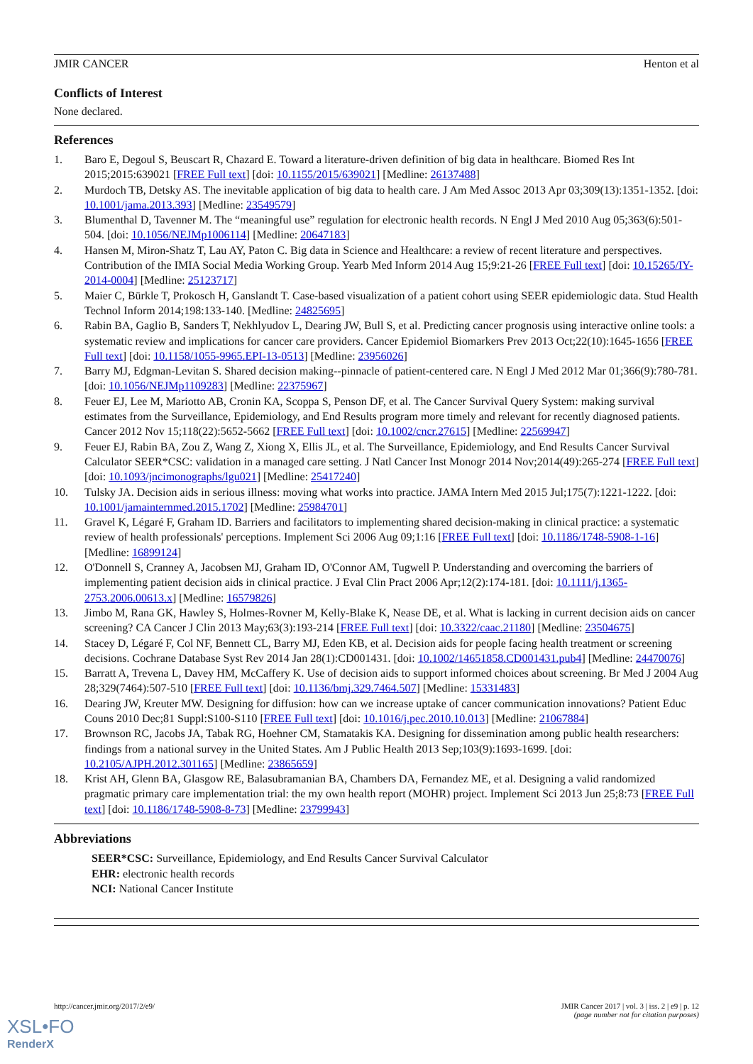JMIR CANCER Henton et al
Conflicts of Interest
None declared.
References
1. Baro E, Degoul S, Beuscart R, Chazard E. Toward a literature-driven definition of big data in healthcare. Biomed Res Int 2015;2015:639021 [FREE Full text] [doi: 10.1155/2015/639021] [Medline: 26137488]
2. Murdoch TB, Detsky AS. The inevitable application of big data to health care. J Am Med Assoc 2013 Apr 03;309(13):1351-1352. [doi: 10.1001/jama.2013.393] [Medline: 23549579]
3. Blumenthal D, Tavenner M. The “meaningful use” regulation for electronic health records. N Engl J Med 2010 Aug 05;363(6):501-504. [doi: 10.1056/NEJMp1006114] [Medline: 20647183]
4. Hansen M, Miron-Shatz T, Lau AY, Paton C. Big data in Science and Healthcare: a review of recent literature and perspectives. Contribution of the IMIA Social Media Working Group. Yearb Med Inform 2014 Aug 15;9:21-26 [FREE Full text] [doi: 10.15265/IY-2014-0004] [Medline: 25123717]
5. Maier C, Bürkle T, Prokosch H, Ganslandt T. Case-based visualization of a patient cohort using SEER epidemiologic data. Stud Health Technol Inform 2014;198:133-140. [Medline: 24825695]
6. Rabin BA, Gaglio B, Sanders T, Nekhlyudov L, Dearing JW, Bull S, et al. Predicting cancer prognosis using interactive online tools: a systematic review and implications for cancer care providers. Cancer Epidemiol Biomarkers Prev 2013 Oct;22(10):1645-1656 [FREE Full text] [doi: 10.1158/1055-9965.EPI-13-0513] [Medline: 23956026]
7. Barry MJ, Edgman-Levitan S. Shared decision making--pinnacle of patient-centered care. N Engl J Med 2012 Mar 01;366(9):780-781. [doi: 10.1056/NEJMp1109283] [Medline: 22375967]
8. Feuer EJ, Lee M, Mariotto AB, Cronin KA, Scoppa S, Penson DF, et al. The Cancer Survival Query System: making survival estimates from the Surveillance, Epidemiology, and End Results program more timely and relevant for recently diagnosed patients. Cancer 2012 Nov 15;118(22):5652-5662 [FREE Full text] [doi: 10.1002/cncr.27615] [Medline: 22569947]
9. Feuer EJ, Rabin BA, Zou Z, Wang Z, Xiong X, Ellis JL, et al. The Surveillance, Epidemiology, and End Results Cancer Survival Calculator SEER*CSC: validation in a managed care setting. J Natl Cancer Inst Monogr 2014 Nov;2014(49):265-274 [FREE Full text] [doi: 10.1093/jncimonographs/lgu021] [Medline: 25417240]
10. Tulsky JA. Decision aids in serious illness: moving what works into practice. JAMA Intern Med 2015 Jul;175(7):1221-1222. [doi: 10.1001/jamainternmed.2015.1702] [Medline: 25984701]
11. Gravel K, Légaré F, Graham ID. Barriers and facilitators to implementing shared decision-making in clinical practice: a systematic review of health professionals' perceptions. Implement Sci 2006 Aug 09;1:16 [FREE Full text] [doi: 10.1186/1748-5908-1-16] [Medline: 16899124]
12. O'Donnell S, Cranney A, Jacobsen MJ, Graham ID, O'Connor AM, Tugwell P. Understanding and overcoming the barriers of implementing patient decision aids in clinical practice. J Eval Clin Pract 2006 Apr;12(2):174-181. [doi: 10.1111/j.1365-2753.2006.00613.x] [Medline: 16579826]
13. Jimbo M, Rana GK, Hawley S, Holmes-Rovner M, Kelly-Blake K, Nease DE, et al. What is lacking in current decision aids on cancer screening? CA Cancer J Clin 2013 May;63(3):193-214 [FREE Full text] [doi: 10.3322/caac.21180] [Medline: 23504675]
14. Stacey D, Légaré F, Col NF, Bennett CL, Barry MJ, Eden KB, et al. Decision aids for people facing health treatment or screening decisions. Cochrane Database Syst Rev 2014 Jan 28(1):CD001431. [doi: 10.1002/14651858.CD001431.pub4] [Medline: 24470076]
15. Barratt A, Trevena L, Davey HM, McCaffery K. Use of decision aids to support informed choices about screening. Br Med J 2004 Aug 28;329(7464):507-510 [FREE Full text] [doi: 10.1136/bmj.329.7464.507] [Medline: 15331483]
16. Dearing JW, Kreuter MW. Designing for diffusion: how can we increase uptake of cancer communication innovations? Patient Educ Couns 2010 Dec;81 Suppl:S100-S110 [FREE Full text] [doi: 10.1016/j.pec.2010.10.013] [Medline: 21067884]
17. Brownson RC, Jacobs JA, Tabak RG, Hoehner CM, Stamatakis KA. Designing for dissemination among public health researchers: findings from a national survey in the United States. Am J Public Health 2013 Sep;103(9):1693-1699. [doi: 10.2105/AJPH.2012.301165] [Medline: 23865659]
18. Krist AH, Glenn BA, Glasgow RE, Balasubramanian BA, Chambers DA, Fernandez ME, et al. Designing a valid randomized pragmatic primary care implementation trial: the my own health report (MOHR) project. Implement Sci 2013 Jun 25;8:73 [FREE Full text] [doi: 10.1186/1748-5908-8-73] [Medline: 23799943]
Abbreviations
SEER*CSC: Surveillance, Epidemiology, and End Results Cancer Survival Calculator
EHR: electronic health records
NCI: National Cancer Institute
http://cancer.jmir.org/2017/2/e9/ JMIR Cancer 2017 | vol. 3 | iss. 2 | e9 | p. 12
(page number not for citation purposes)
XSL•FO
RenderX